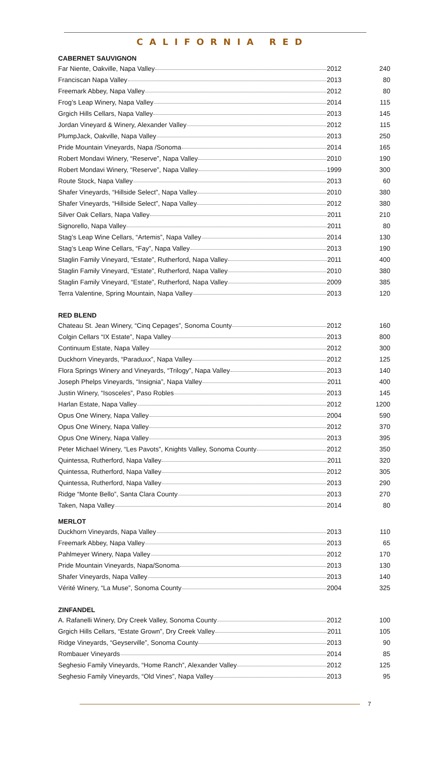CALIFORNIA RED
CABERNET SAUVIGNON
| Far Niente, Oakville, Napa Valley 2012 | 240 |
| Franciscan Napa Valley 2013 | 80 |
| Freemark Abbey, Napa Valley 2012 | 80 |
| Frog’s Leap Winery, Napa Valley 2014 | 115 |
| Grgich Hills Cellars, Napa Valley 2013 | 145 |
| Jordan Vineyard & Winery, Alexander Valley 2012 | 115 |
| PlumpJack, Oakville, Napa Valley 2013 | 250 |
| Pride Mountain Vineyards, Napa /Sonoma 2014 | 165 |
| Robert Mondavi Winery, “Reserve”, Napa Valley 2010 | 190 |
| Robert Mondavi Winery, “Reserve”, Napa Valley 1999 | 300 |
| Route Stock, Napa Valley 2013 | 60 |
| Shafer Vineyards, “Hillside Select”, Napa Valley 2010 | 380 |
| Shafer Vineyards, “Hillside Select”, Napa Valley 2012 | 380 |
| Silver Oak Cellars, Napa Valley 2011 | 210 |
| Signorello, Napa Valley 2011 | 80 |
| Stag’s Leap Wine Cellars, “Artemis”, Napa Valley 2014 | 130 |
| Stag’s Leap Wine Cellars, “Fay”, Napa Valley 2013 | 190 |
| Staglin Family Vineyard, “Estate”, Rutherford, Napa Valley 2011 | 400 |
| Staglin Family Vineyard, “Estate”, Rutherford, Napa Valley 2010 | 380 |
| Staglin Family Vineyard, “Estate”, Rutherford, Napa Valley 2009 | 385 |
| Terra Valentine, Spring Mountain, Napa Valley 2013 | 120 |
RED BLEND
| Chateau St. Jean Winery, “Cinq Cepages”, Sonoma County 2012 | 160 |
| Colgin Cellars “IX Estate”, Napa Valley 2013 | 800 |
| Continuum Estate, Napa Valley 2012 | 300 |
| Duckhorn Vineyards, “Paraduxx”, Napa Valley 2012 | 125 |
| Flora Springs Winery and Vineyards, “Trilogy”, Napa Valley 2013 | 140 |
| Joseph Phelps Vineyards, “Insignia”, Napa Valley 2011 | 400 |
| Justin Winery, “Isosceles”, Paso Robles 2013 | 145 |
| Harlan Estate, Napa Valley 2012 | 1200 |
| Opus One Winery, Napa Valley 2004 | 590 |
| Opus One Winery, Napa Valley 2012 | 370 |
| Opus One Winery, Napa Valley 2013 | 395 |
| Peter Michael Winery, “Les Pavots”, Knights Valley, Sonoma County 2012 | 350 |
| Quintessa, Rutherford, Napa Valley 2011 | 320 |
| Quintessa, Rutherford, Napa Valley 2012 | 305 |
| Quintessa, Rutherford, Napa Valley 2013 | 290 |
| Ridge “Monte Bello”, Santa Clara County 2013 | 270 |
| Taken, Napa Valley 2014 | 80 |
MERLOT
| Duckhorn Vineyards, Napa Valley 2013 | 110 |
| Freemark Abbey, Napa Valley 2013 | 65 |
| Pahlmeyer Winery, Napa Valley 2012 | 170 |
| Pride Mountain Vineyards, Napa/Sonoma 2013 | 130 |
| Shafer Vineyards, Napa Valley 2013 | 140 |
| Vérité Winery, “La Muse”, Sonoma County 2004 | 325 |
ZINFANDEL
| A. Rafanelli Winery, Dry Creek Valley, Sonoma County 2012 | 100 |
| Grgich Hills Cellars, “Estate Grown”, Dry Creek Valley 2011 | 105 |
| Ridge Vineyards, “Geyserville”, Sonoma County 2013 | 90 |
| Rombauer Vineyards 2014 | 85 |
| Seghesio Family Vineyards, “Home Ranch”, Alexander Valley 2012 | 125 |
| Seghesio Family Vineyards, “Old Vines”, Napa Valley 2013 | 95 |
7